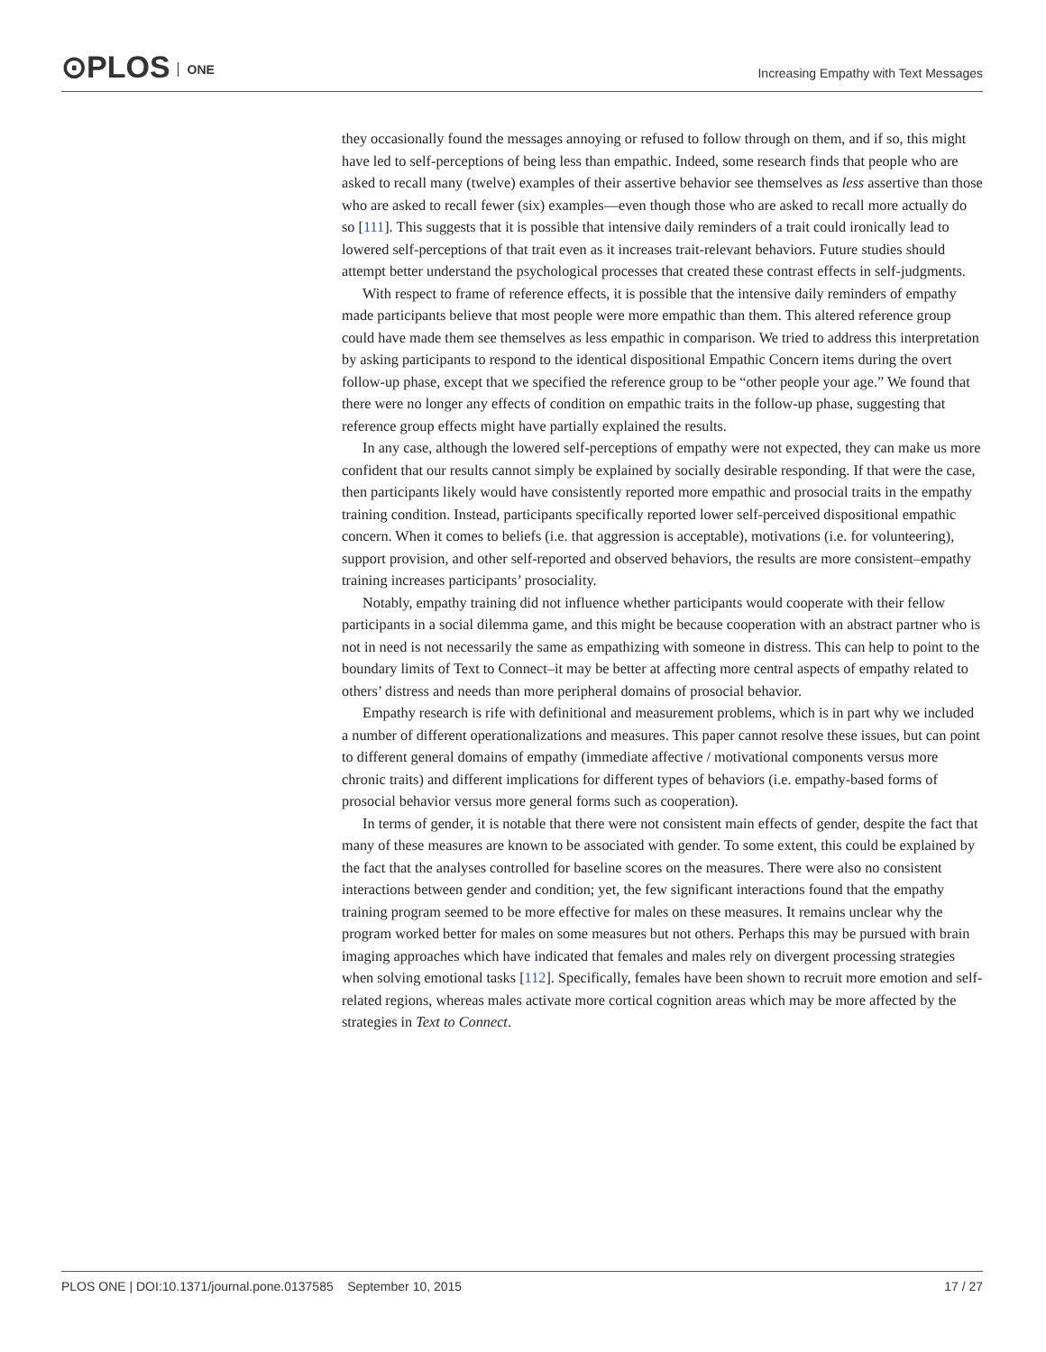⊙PLOS ONE
Increasing Empathy with Text Messages
they occasionally found the messages annoying or refused to follow through on them, and if so, this might have led to self-perceptions of being less than empathic. Indeed, some research finds that people who are asked to recall many (twelve) examples of their assertive behavior see themselves as less assertive than those who are asked to recall fewer (six) examples—even though those who are asked to recall more actually do so [111]. This suggests that it is possible that intensive daily reminders of a trait could ironically lead to lowered self-perceptions of that trait even as it increases trait-relevant behaviors. Future studies should attempt better understand the psychological processes that created these contrast effects in self-judgments.
With respect to frame of reference effects, it is possible that the intensive daily reminders of empathy made participants believe that most people were more empathic than them. This altered reference group could have made them see themselves as less empathic in comparison. We tried to address this interpretation by asking participants to respond to the identical dispositional Empathic Concern items during the overt follow-up phase, except that we specified the reference group to be “other people your age.” We found that there were no longer any effects of condition on empathic traits in the follow-up phase, suggesting that reference group effects might have partially explained the results.
In any case, although the lowered self-perceptions of empathy were not expected, they can make us more confident that our results cannot simply be explained by socially desirable responding. If that were the case, then participants likely would have consistently reported more empathic and prosocial traits in the empathy training condition. Instead, participants specifically reported lower self-perceived dispositional empathic concern. When it comes to beliefs (i.e. that aggression is acceptable), motivations (i.e. for volunteering), support provision, and other self-reported and observed behaviors, the results are more consistent–empathy training increases participants’ prosociality.
Notably, empathy training did not influence whether participants would cooperate with their fellow participants in a social dilemma game, and this might be because cooperation with an abstract partner who is not in need is not necessarily the same as empathizing with someone in distress. This can help to point to the boundary limits of Text to Connect–it may be better at affecting more central aspects of empathy related to others’ distress and needs than more peripheral domains of prosocial behavior.
Empathy research is rife with definitional and measurement problems, which is in part why we included a number of different operationalizations and measures. This paper cannot resolve these issues, but can point to different general domains of empathy (immediate affective / motivational components versus more chronic traits) and different implications for different types of behaviors (i.e. empathy-based forms of prosocial behavior versus more general forms such as cooperation).
In terms of gender, it is notable that there were not consistent main effects of gender, despite the fact that many of these measures are known to be associated with gender. To some extent, this could be explained by the fact that the analyses controlled for baseline scores on the measures. There were also no consistent interactions between gender and condition; yet, the few significant interactions found that the empathy training program seemed to be more effective for males on these measures. It remains unclear why the program worked better for males on some measures but not others. Perhaps this may be pursued with brain imaging approaches which have indicated that females and males rely on divergent processing strategies when solving emotional tasks [112]. Specifically, females have been shown to recruit more emotion and self-related regions, whereas males activate more cortical cognition areas which may be more affected by the strategies in Text to Connect.
PLOS ONE | DOI:10.1371/journal.pone.0137585 September 10, 2015
17 / 27